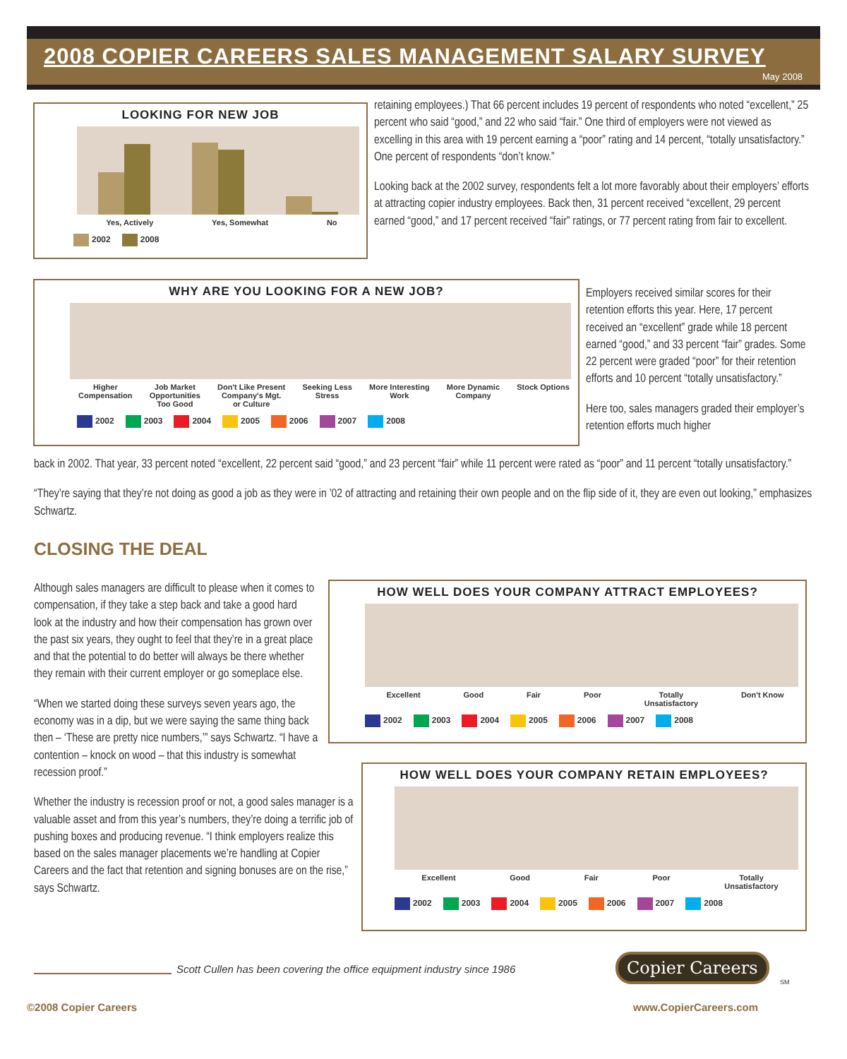2008 COPIER CAREERS SALES MANAGEMENT SALARY SURVEY
May 2008
LOOKING FOR NEW JOB
Yes, Actively Yes, Somewhat No
2002 2008
retaining employees.) That 66 percent includes 19 percent of respondents who noted “excellent,” 25 percent who said “good,” and 22 who said “fair.” One third of employers were not viewed as excelling in this area with 19 percent earning a “poor” rating and 14 percent, “totally unsatisfactory.” One percent of respondents “don’t know.”
Looking back at the 2002 survey, respondents felt a lot more favorably about their employers’ efforts at attracting copier industry employees. Back then, 31 percent received “excellent, 29 percent earned “good,” and 17 percent received “fair” ratings, or 77 percent rating from fair to excellent.
WHY ARE YOU LOOKING FOR A NEW JOB?
Higher
Compensation Job Market
Opportunities
Too Good Don't Like Present
Company's Mgt.
or Culture Seeking Less
Stress More Interesting
Work More Dynamic
Company Stock Options
2002 2003 2004 2005 2006 2007 2008
Employers received similar scores for their retention efforts this year. Here, 17 percent received an “excellent” grade while 18 percent earned “good,” and 33 percent “fair” grades. Some 22 percent were graded “poor” for their retention efforts and 10 percent “totally unsatisfactory.”
Here too, sales managers graded their employer’s retention efforts much higher
back in 2002. That year, 33 percent noted “excellent, 22 percent said “good,” and 23 percent “fair” while 11 percent were rated as “poor” and 11 percent “totally unsatisfactory.”
“They’re saying that they’re not doing as good a job as they were in ’02 of attracting and retaining their own people and on the flip side of it, they are even out looking,” emphasizes Schwartz.
CLOSING THE DEAL
Although sales managers are difficult to please when it comes to compensation, if they take a step back and take a good hard look at the industry and how their compensation has grown over the past six years, they ought to feel that they’re in a great place and that the potential to do better will always be there whether they remain with their current employer or go someplace else.
“When we started doing these surveys seven years ago, the economy was in a dip, but we were saying the same thing back then – ‘These are pretty nice numbers,’” says Schwartz. “I have a contention – knock on wood – that this industry is somewhat recession proof.”
Whether the industry is recession proof or not, a good sales manager is a valuable asset and from this year’s numbers, they’re doing a terrific job of pushing boxes and producing revenue. “I think employers realize this based on the sales manager placements we’re handling at Copier Careers and the fact that retention and signing bonuses are on the rise,” says Schwartz.
HOW WELL DOES YOUR COMPANY ATTRACT EMPLOYEES?
Excellent Good Fair Poor Totally
Unsatisfactory Don't Know
2002 2003 2004 2005 2006 2007 2008
HOW WELL DOES YOUR COMPANY RETAIN EMPLOYEES?
Excellent Good Fair Poor Totally
Unsatisfactory
2002 2003 2004 2005 2006 2007 2008
Scott Cullen has been covering the office equipment industry since 1986
Copier Careers
SM
©2008 Copier Careers www.CopierCareers.com